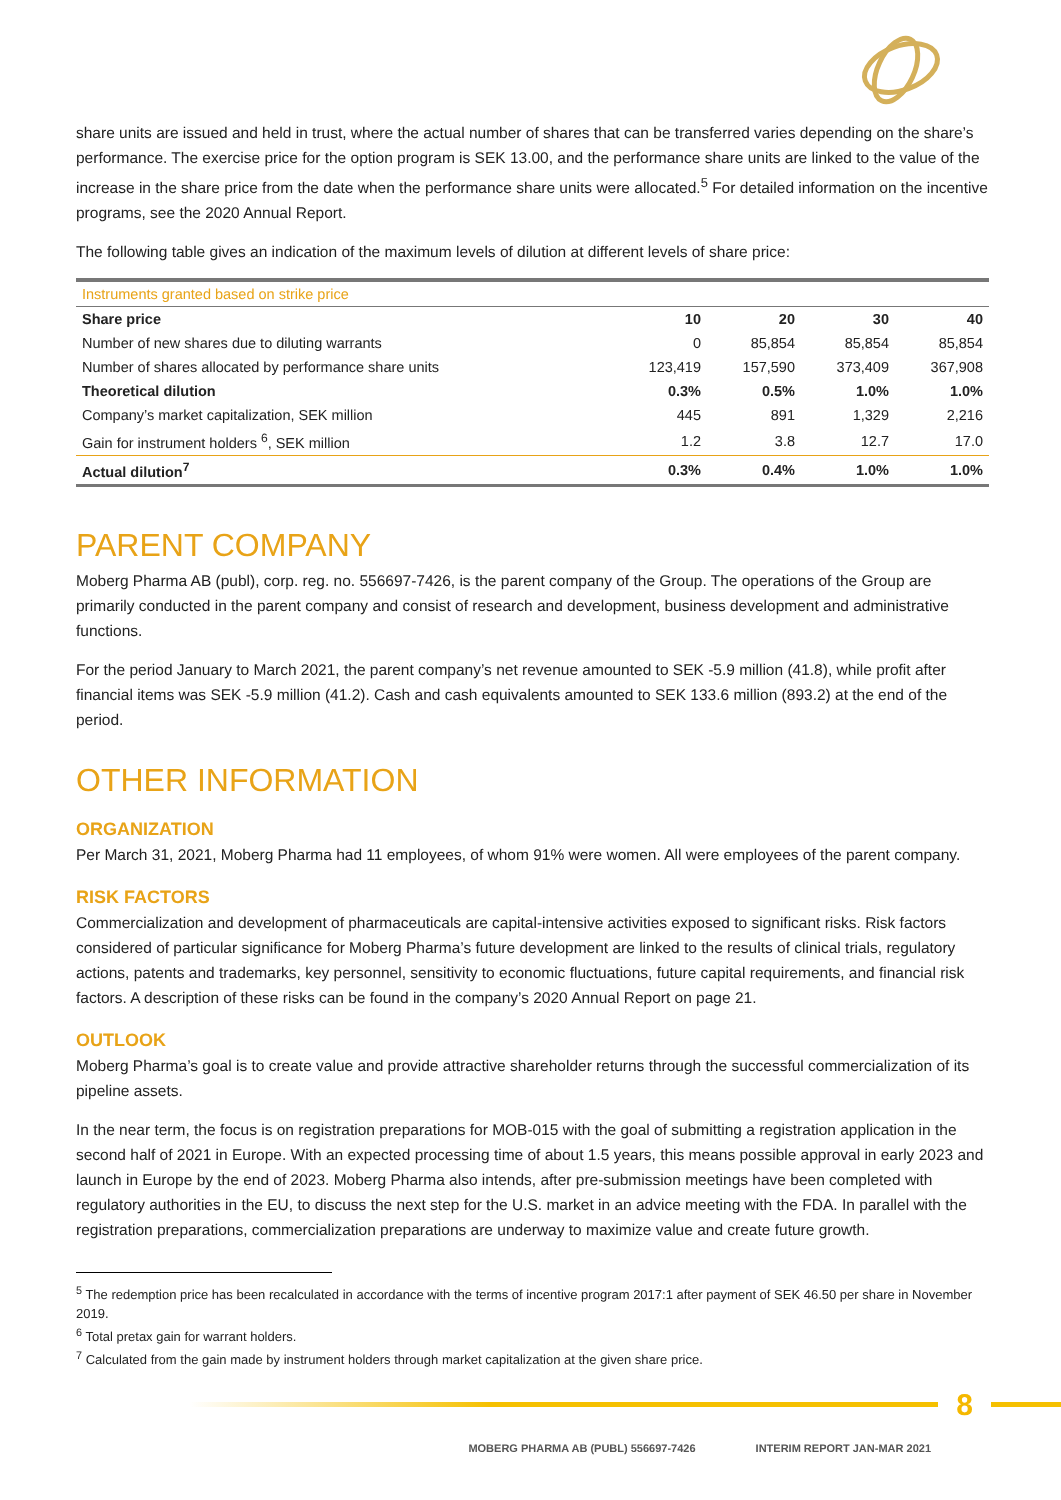share units are issued and held in trust, where the actual number of shares that can be transferred varies depending on the share’s performance. The exercise price for the option program is SEK 13.00, and the performance share units are linked to the value of the increase in the share price from the date when the performance share units were allocated.<sup>5</sup> For detailed information on the incentive programs, see the 2020 Annual Report.
The following table gives an indication of the maximum levels of dilution at different levels of share price:
| Instruments granted based on strike price | | | | |
| Share price | 10 | 20 | 30 | 40 |
| Number of new shares due to diluting warrants | 0 | 85,854 | 85,854 | 85,854 |
| Number of shares allocated by performance share units | 123,419 | 157,590 | 373,409 | 367,908 |
| Theoretical dilution | 0.3% | 0.5% | 1.0% | 1.0% |
| Company’s market capitalization, SEK million | 445 | 891 | 1,329 | 2,216 |
| Gain for instrument holders <sup>6</sup>, SEK million | 1.2 | 3.8 | 12.7 | 17.0 |
| Actual dilution<sup>7</sup> | 0.3% | 0.4% | 1.0% | 1.0% |
PARENT COMPANY
Moberg Pharma AB (publ), corp. reg. no. 556697-7426, is the parent company of the Group. The operations of the Group are primarily conducted in the parent company and consist of research and development, business development and administrative functions.
For the period January to March 2021, the parent company’s net revenue amounted to SEK -5.9 million (41.8), while profit after financial items was SEK -5.9 million (41.2). Cash and cash equivalents amounted to SEK 133.6 million (893.2) at the end of the period.
OTHER INFORMATION
ORGANIZATION
Per March 31, 2021, Moberg Pharma had 11 employees, of whom 91% were women. All were employees of the parent company.
RISK FACTORS
Commercialization and development of pharmaceuticals are capital-intensive activities exposed to significant risks. Risk factors considered of particular significance for Moberg Pharma’s future development are linked to the results of clinical trials, regulatory actions, patents and trademarks, key personnel, sensitivity to economic fluctuations, future capital requirements, and financial risk factors. A description of these risks can be found in the company’s 2020 Annual Report on page 21.
OUTLOOK
Moberg Pharma’s goal is to create value and provide attractive shareholder returns through the successful commercialization of its pipeline assets.
In the near term, the focus is on registration preparations for MOB-015 with the goal of submitting a registration application in the second half of 2021 in Europe. With an expected processing time of about 1.5 years, this means possible approval in early 2023 and launch in Europe by the end of 2023. Moberg Pharma also intends, after pre-submission meetings have been completed with regulatory authorities in the EU, to discuss the next step for the U.S. market in an advice meeting with the FDA. In parallel with the registration preparations, commercialization preparations are underway to maximize value and create future growth.
<sup>5</sup> The redemption price has been recalculated in accordance with the terms of incentive program 2017:1 after payment of SEK 46.50 per share in November 2019.
<sup>6</sup> Total pretax gain for warrant holders.
<sup>7</sup> Calculated from the gain made by instrument holders through market capitalization at the given share price.
8
MOBERG PHARMA AB (PUBL) 556697-7426 INTERIM REPORT JAN-MAR 2021